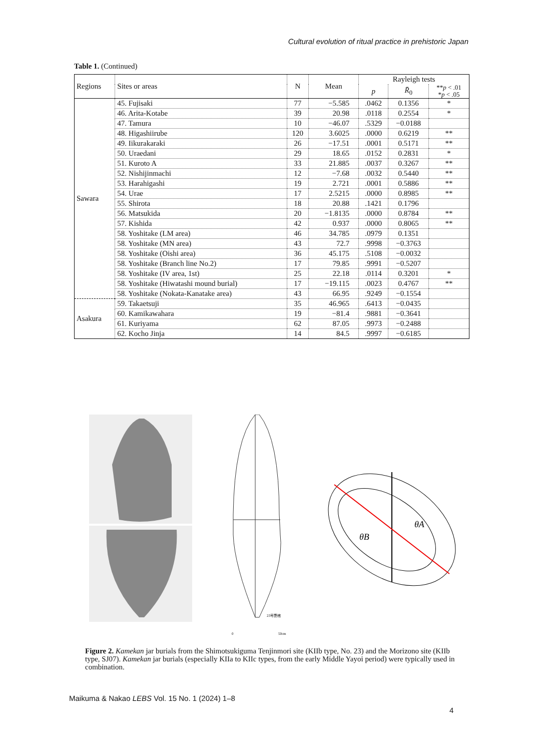Cultural evolution of ritual practice in prehistoric Japan
Table 1. (Continued)
| Regions | Sites or areas | N | Mean | Rayleigh tests | | |
| --- | --- | --- | --- | --- | --- | --- |
| | | | | p | R̄<sub>0</sub> | ** p < .01 * p < .05 |
| Sawara | 45. Fujisaki | 77 | −5.585 | .0462 | 0.1356 | * |
| | 46. Arita-Kotabe | 39 | 20.98 | .0118 | 0.2554 | * |
| | 47. Tamura | 10 | −46.07 | .5329 | −0.0188 | |
| | 48. Higashiirube | 120 | 3.6025 | .0000 | 0.6219 | ** |
| | 49. Iikurakaraki | 26 | −17.51 | .0001 | 0.5171 | ** |
| | 50. Uraedani | 29 | 18.65 | .0152 | 0.2831 | * |
| | 51. Kuroto A | 33 | 21.885 | .0037 | 0.3267 | ** |
| | 52. Nishijinmachi | 12 | −7.68 | .0032 | 0.5440 | ** |
| | 53. Harahigashi | 19 | 2.721 | .0001 | 0.5886 | ** |
| | 54. Urae | 17 | 2.5215 | .0000 | 0.8985 | ** |
| | 55. Shirota | 18 | 20.88 | .1421 | 0.1796 | |
| | 56. Matsukida | 20 | −1.8135 | .0000 | 0.8784 | ** |
| | 57. Kishida | 42 | 0.937 | .0000 | 0.8065 | ** |
| | 58. Yoshitake (LM area) | 46 | 34.785 | .0979 | 0.1351 | |
| | 58. Yoshitake (MN area) | 43 | 72.7 | .9998 | −0.3763 | |
| | 58. Yoshitake (Oishi area) | 36 | 45.175 | .5108 | −0.0032 | |
| | 58. Yoshitake (Branch line No.2) | 17 | 79.85 | .9991 | −0.5207 | |
| | 58. Yoshitake (IV area, 1st) | 25 | 22.18 | .0114 | 0.3201 | * |
| | 58. Yoshitake (Hiwatashi mound burial) | 17 | −19.115 | .0023 | 0.4767 | ** |
| | 58. Yoshitake (Nokata-Kanatake area) | 43 | 66.95 | .9249 | −0.1554 | |
| Asakura | 59. Takaetsuji | 35 | 46.965 | .6413 | −0.0435 | |
| | 60. Kamikawahara | 19 | −81.4 | .9881 | −0.3641 | |
| | 61. Kuriyama | 62 | 87.05 | .9973 | −0.2488 | |
| | 62. Kocho Jinja | 14 | 84.5 | .9997 | −0.6185 | |
0
50cm
23号甕棺
θB
θA
Figure 2. Kamekan jar burials from the Shimotsukiguma Tenjinmori site (KIIb type, No. 23) and the Morizono site (KIIb type, SJ07). Kamekan jar burials (especially KIIa to KIIc types, from the early Middle Yayoi period) were typically used in combination.
Maikuma & Nakao LEBS Vol. 15 No. 1 (2024) 1–8
4